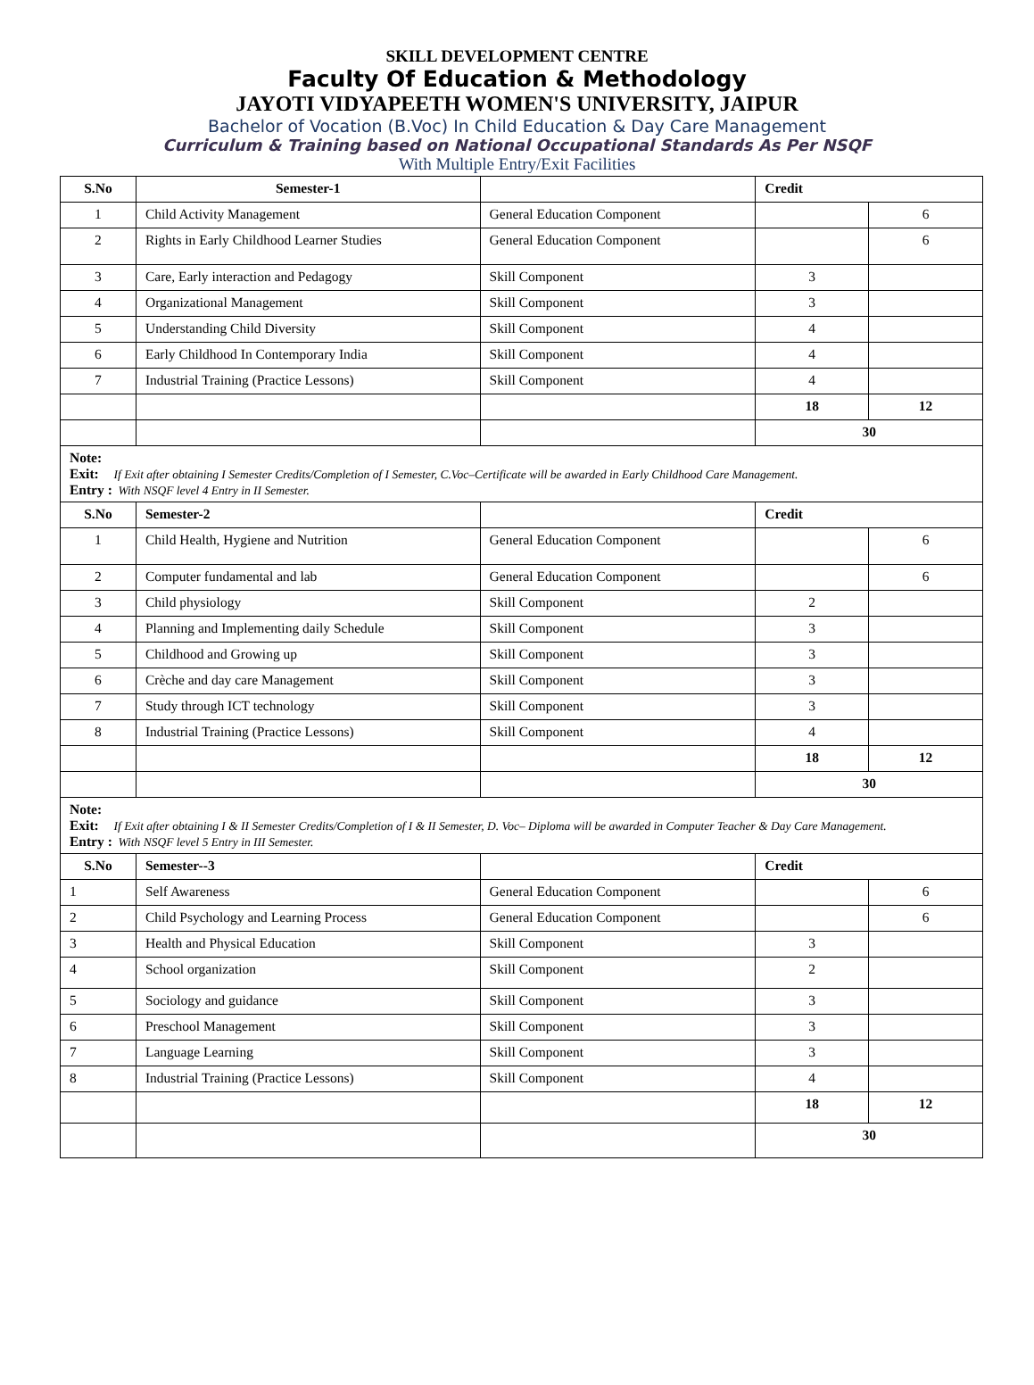SKILL DEVELOPMENT CENTRE
Faculty Of Education & Methodology
JAYOTI VIDYAPEETH WOMEN'S UNIVERSITY, JAIPUR
Bachelor of Vocation (B.Voc) In Child Education & Day Care Management
Curriculum & Training based on National Occupational Standards As Per NSQF
With Multiple Entry/Exit Facilities
| S.No | Semester-1 | | Credit | |
| --- | --- | --- | --- | --- |
| 1 | Child Activity Management | General Education Component | | 6 |
| 2 | Rights in Early Childhood Learner Studies | General Education Component | | 6 |
| 3 | Care, Early interaction and Pedagogy | Skill Component | 3 | |
| 4 | Organizational Management | Skill Component | 3 | |
| 5 | Understanding Child Diversity | Skill Component | 4 | |
| 6 | Early Childhood In Contemporary India | Skill Component | 4 | |
| 7 | Industrial Training (Practice Lessons) | Skill Component | 4 | |
| | | | 18 | 12 |
| | | | 30 | |
| Note: Exit: If Exit after obtaining I Semester Credits/Completion of I Semester, C.Voc–Certificate will be awarded in Early Childhood Care Management. Entry : With NSQF level 4 Entry in II Semester. | | | | |
| S.No | Semester-2 | | Credit | |
| 1 | Child Health, Hygiene and Nutrition | General Education Component | | 6 |
| 2 | Computer fundamental and lab | General Education Component | | 6 |
| 3 | Child physiology | Skill Component | 2 | |
| 4 | Planning and Implementing daily Schedule | Skill Component | 3 | |
| 5 | Childhood and Growing up | Skill Component | 3 | |
| 6 | Crèche and day care Management | Skill Component | 3 | |
| 7 | Study through ICT technology | Skill Component | 3 | |
| 8 | Industrial Training (Practice Lessons) | Skill Component | 4 | |
| | | | 18 | 12 |
| | | | 30 | |
| Note: Exit: If Exit after obtaining I & II Semester Credits/Completion of I & II Semester, D. Voc– Diploma will be awarded in Computer Teacher & Day Care Management. Entry : With NSQF level 5 Entry in III Semester. | | | | |
| S.No | Semester--3 | | Credit | |
| 1 | Self Awareness | General Education Component | | 6 |
| 2 | Child Psychology and Learning Process | General Education Component | | 6 |
| 3 | Health and Physical Education | Skill Component | 3 | |
| 4 | School organization | Skill Component | 2 | |
| 5 | Sociology and guidance | Skill Component | 3 | |
| 6 | Preschool Management | Skill Component | 3 | |
| 7 | Language Learning | Skill Component | 3 | |
| 8 | Industrial Training (Practice Lessons) | Skill Component | 4 | |
| | | | 18 | 12 |
| | | | 30 | |